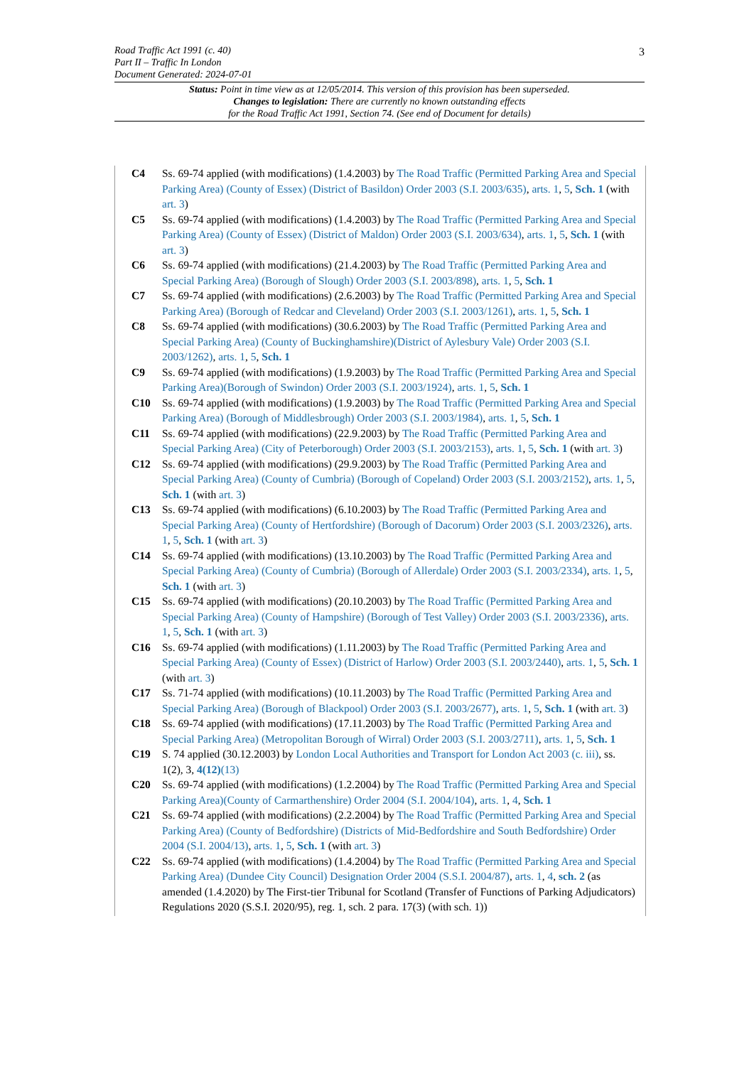3 Road Traffic Act 1991 (c. 40)
Part II – Traffic In London
Document Generated: 2024-07-01
Status: Point in time view as at 12/05/2014. This version of this provision has been superseded.
Changes to legislation: There are currently no known outstanding effects
for the Road Traffic Act 1991, Section 74. (See end of Document for details)
C4 Ss. 69-74 applied (with modifications) (1.4.2003) by The Road Traffic (Permitted Parking Area and Special Parking Area) (County of Essex) (District of Basildon) Order 2003 (S.I. 2003/635), arts. 1, 5, Sch. 1 (with art. 3)
C5 Ss. 69-74 applied (with modifications) (1.4.2003) by The Road Traffic (Permitted Parking Area and Special Parking Area) (County of Essex) (District of Maldon) Order 2003 (S.I. 2003/634), arts. 1, 5, Sch. 1 (with art. 3)
C6 Ss. 69-74 applied (with modifications) (21.4.2003) by The Road Traffic (Permitted Parking Area and Special Parking Area) (Borough of Slough) Order 2003 (S.I. 2003/898), arts. 1, 5, Sch. 1
C7 Ss. 69-74 applied (with modifications) (2.6.2003) by The Road Traffic (Permitted Parking Area and Special Parking Area) (Borough of Redcar and Cleveland) Order 2003 (S.I. 2003/1261), arts. 1, 5, Sch. 1
C8 Ss. 69-74 applied (with modifications) (30.6.2003) by The Road Traffic (Permitted Parking Area and Special Parking Area) (County of Buckinghamshire)(District of Aylesbury Vale) Order 2003 (S.I. 2003/1262), arts. 1, 5, Sch. 1
C9 Ss. 69-74 applied (with modifications) (1.9.2003) by The Road Traffic (Permitted Parking Area and Special Parking Area)(Borough of Swindon) Order 2003 (S.I. 2003/1924), arts. 1, 5, Sch. 1
C10 Ss. 69-74 applied (with modifications) (1.9.2003) by The Road Traffic (Permitted Parking Area and Special Parking Area) (Borough of Middlesbrough) Order 2003 (S.I. 2003/1984), arts. 1, 5, Sch. 1
C11 Ss. 69-74 applied (with modifications) (22.9.2003) by The Road Traffic (Permitted Parking Area and Special Parking Area) (City of Peterborough) Order 2003 (S.I. 2003/2153), arts. 1, 5, Sch. 1 (with art. 3)
C12 Ss. 69-74 applied (with modifications) (29.9.2003) by The Road Traffic (Permitted Parking Area and Special Parking Area) (County of Cumbria) (Borough of Copeland) Order 2003 (S.I. 2003/2152), arts. 1, 5, Sch. 1 (with art. 3)
C13 Ss. 69-74 applied (with modifications) (6.10.2003) by The Road Traffic (Permitted Parking Area and Special Parking Area) (County of Hertfordshire) (Borough of Dacorum) Order 2003 (S.I. 2003/2326), arts. 1, 5, Sch. 1 (with art. 3)
C14 Ss. 69-74 applied (with modifications) (13.10.2003) by The Road Traffic (Permitted Parking Area and Special Parking Area) (County of Cumbria) (Borough of Allerdale) Order 2003 (S.I. 2003/2334), arts. 1, 5, Sch. 1 (with art. 3)
C15 Ss. 69-74 applied (with modifications) (20.10.2003) by The Road Traffic (Permitted Parking Area and Special Parking Area) (County of Hampshire) (Borough of Test Valley) Order 2003 (S.I. 2003/2336), arts. 1, 5, Sch. 1 (with art. 3)
C16 Ss. 69-74 applied (with modifications) (1.11.2003) by The Road Traffic (Permitted Parking Area and Special Parking Area) (County of Essex) (District of Harlow) Order 2003 (S.I. 2003/2440), arts. 1, 5, Sch. 1 (with art. 3)
C17 Ss. 71-74 applied (with modifications) (10.11.2003) by The Road Traffic (Permitted Parking Area and Special Parking Area) (Borough of Blackpool) Order 2003 (S.I. 2003/2677), arts. 1, 5, Sch. 1 (with art. 3)
C18 Ss. 69-74 applied (with modifications) (17.11.2003) by The Road Traffic (Permitted Parking Area and Special Parking Area) (Metropolitan Borough of Wirral) Order 2003 (S.I. 2003/2711), arts. 1, 5, Sch. 1
C19 S. 74 applied (30.12.2003) by London Local Authorities and Transport for London Act 2003 (c. iii), ss. 1(2), 3, 4(12)(13)
C20 Ss. 69-74 applied (with modifications) (1.2.2004) by The Road Traffic (Permitted Parking Area and Special Parking Area)(County of Carmarthenshire) Order 2004 (S.I. 2004/104), arts. 1, 4, Sch. 1
C21 Ss. 69-74 applied (with modifications) (2.2.2004) by The Road Traffic (Permitted Parking Area and Special Parking Area) (County of Bedfordshire) (Districts of Mid-Bedfordshire and South Bedfordshire) Order 2004 (S.I. 2004/13), arts. 1, 5, Sch. 1 (with art. 3)
C22 Ss. 69-74 applied (with modifications) (1.4.2004) by The Road Traffic (Permitted Parking Area and Special Parking Area) (Dundee City Council) Designation Order 2004 (S.S.I. 2004/87), arts. 1, 4, sch. 2 (as amended (1.4.2020) by The First-tier Tribunal for Scotland (Transfer of Functions of Parking Adjudicators) Regulations 2020 (S.S.I. 2020/95), reg. 1, sch. 2 para. 17(3) (with sch. 1))